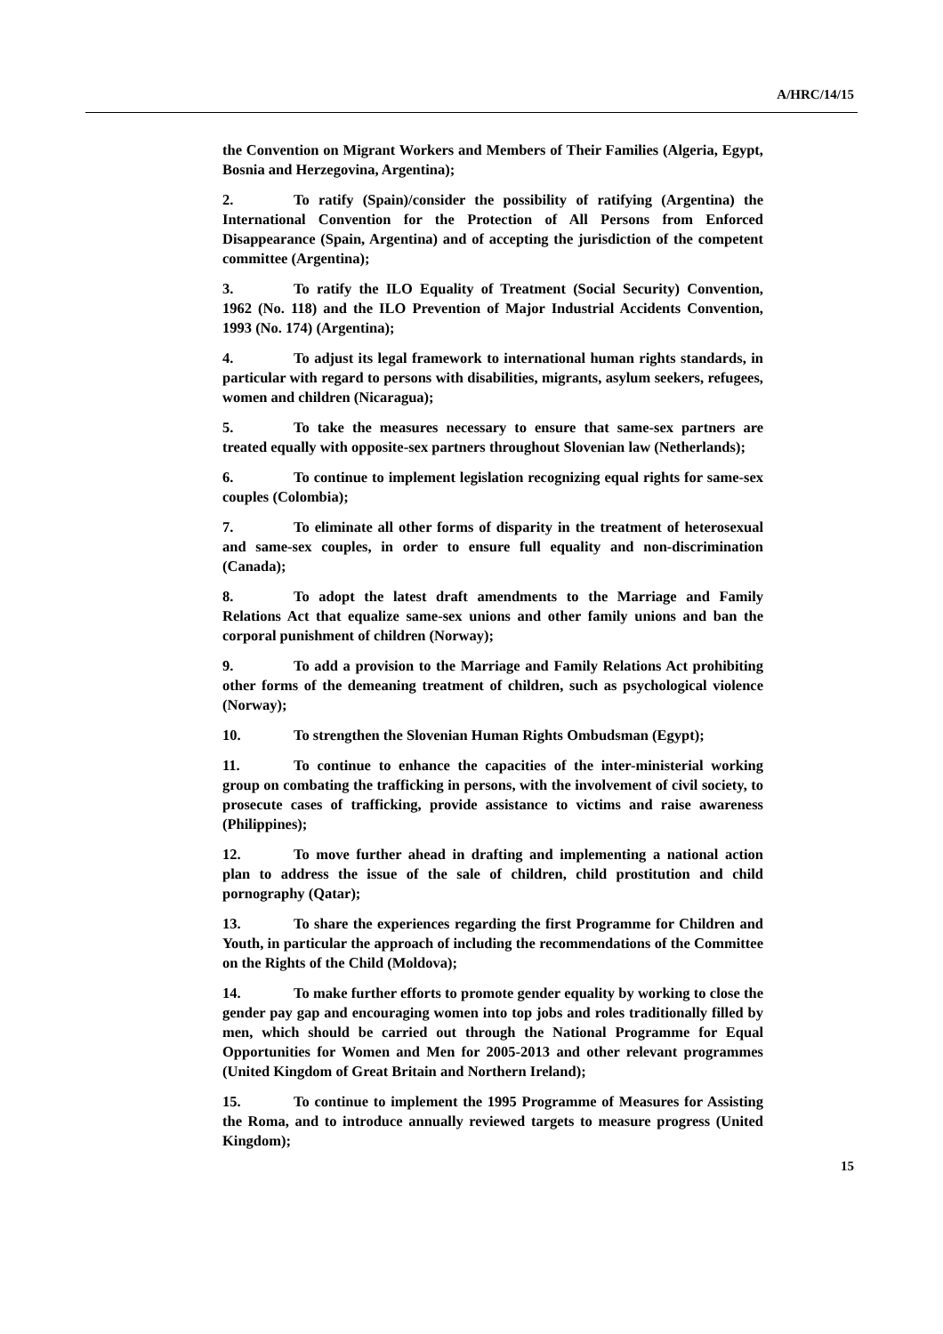A/HRC/14/15
the Convention on Migrant Workers and Members of Their Families (Algeria, Egypt, Bosnia and Herzegovina, Argentina);
2. To ratify (Spain)/consider the possibility of ratifying (Argentina) the International Convention for the Protection of All Persons from Enforced Disappearance (Spain, Argentina) and of accepting the jurisdiction of the competent committee (Argentina);
3. To ratify the ILO Equality of Treatment (Social Security) Convention, 1962 (No. 118) and the ILO Prevention of Major Industrial Accidents Convention, 1993 (No. 174) (Argentina);
4. To adjust its legal framework to international human rights standards, in particular with regard to persons with disabilities, migrants, asylum seekers, refugees, women and children (Nicaragua);
5. To take the measures necessary to ensure that same-sex partners are treated equally with opposite-sex partners throughout Slovenian law (Netherlands);
6. To continue to implement legislation recognizing equal rights for same-sex couples (Colombia);
7. To eliminate all other forms of disparity in the treatment of heterosexual and same-sex couples, in order to ensure full equality and non-discrimination (Canada);
8. To adopt the latest draft amendments to the Marriage and Family Relations Act that equalize same-sex unions and other family unions and ban the corporal punishment of children (Norway);
9. To add a provision to the Marriage and Family Relations Act prohibiting other forms of the demeaning treatment of children, such as psychological violence (Norway);
10. To strengthen the Slovenian Human Rights Ombudsman (Egypt);
11. To continue to enhance the capacities of the inter-ministerial working group on combating the trafficking in persons, with the involvement of civil society, to prosecute cases of trafficking, provide assistance to victims and raise awareness (Philippines);
12. To move further ahead in drafting and implementing a national action plan to address the issue of the sale of children, child prostitution and child pornography (Qatar);
13. To share the experiences regarding the first Programme for Children and Youth, in particular the approach of including the recommendations of the Committee on the Rights of the Child (Moldova);
14. To make further efforts to promote gender equality by working to close the gender pay gap and encouraging women into top jobs and roles traditionally filled by men, which should be carried out through the National Programme for Equal Opportunities for Women and Men for 2005-2013 and other relevant programmes (United Kingdom of Great Britain and Northern Ireland);
15. To continue to implement the 1995 Programme of Measures for Assisting the Roma, and to introduce annually reviewed targets to measure progress (United Kingdom);
15